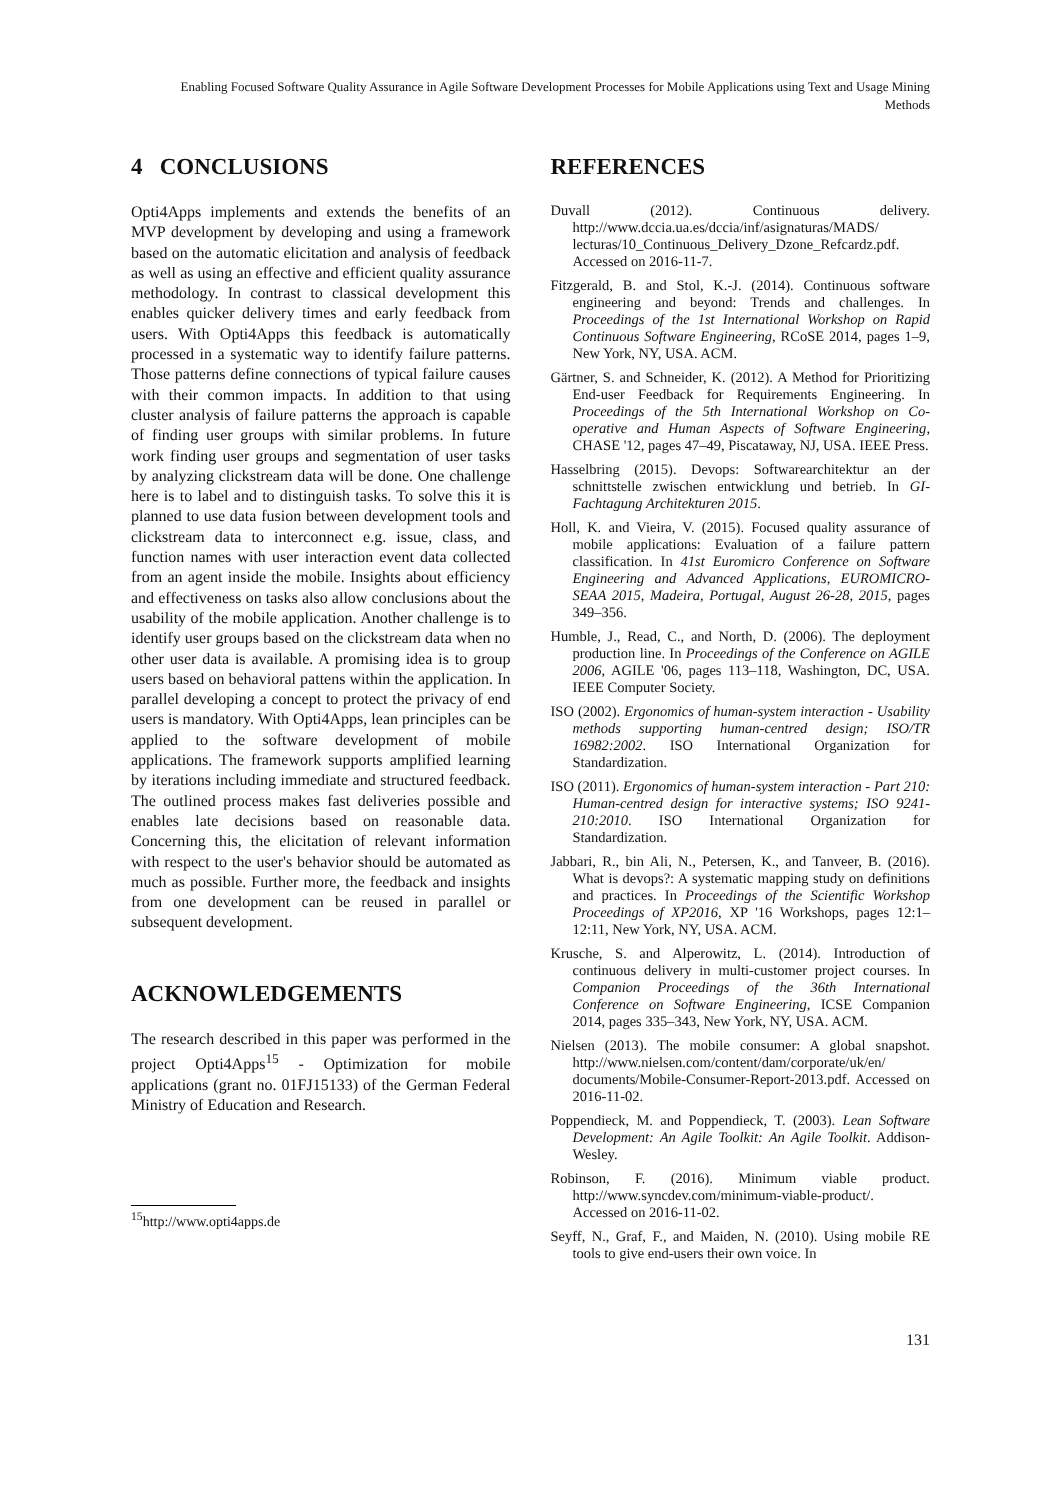Enabling Focused Software Quality Assurance in Agile Software Development Processes for Mobile Applications using Text and Usage Mining Methods
4 CONCLUSIONS
Opti4Apps implements and extends the benefits of an MVP development by developing and using a framework based on the automatic elicitation and analysis of feedback as well as using an effective and efficient quality assurance methodology. In contrast to classical development this enables quicker delivery times and early feedback from users. With Opti4Apps this feedback is automatically processed in a systematic way to identify failure patterns. Those patterns define connections of typical failure causes with their common impacts. In addition to that using cluster analysis of failure patterns the approach is capable of finding user groups with similar problems. In future work finding user groups and segmentation of user tasks by analyzing clickstream data will be done. One challenge here is to label and to distinguish tasks. To solve this it is planned to use data fusion between development tools and clickstream data to interconnect e.g. issue, class, and function names with user interaction event data collected from an agent inside the mobile. Insights about efficiency and effectiveness on tasks also allow conclusions about the usability of the mobile application. Another challenge is to identify user groups based on the clickstream data when no other user data is available. A promising idea is to group users based on behavioral pattens within the application. In parallel developing a concept to protect the privacy of end users is mandatory. With Opti4Apps, lean principles can be applied to the software development of mobile applications. The framework supports amplified learning by iterations including immediate and structured feedback. The outlined process makes fast deliveries possible and enables late decisions based on reasonable data. Concerning this, the elicitation of relevant information with respect to the user's behavior should be automated as much as possible. Further more, the feedback and insights from one development can be reused in parallel or subsequent development.
ACKNOWLEDGEMENTS
The research described in this paper was performed in the project Opti4Apps<sup>15</sup> - Optimization for mobile applications (grant no. 01FJ15133) of the German Federal Ministry of Education and Research.
<sup>15</sup> http://www.opti4apps.de
REFERENCES
Duvall (2012). Continuous delivery. http://www.dccia.ua.es/dccia/inf/asignaturas/MADS/ lecturas/10_Continuous_Delivery_Dzone_Refcardz.pdf. Accessed on 2016-11-7.
Fitzgerald, B. and Stol, K.-J. (2014). Continuous software engineering and beyond: Trends and challenges. In Proceedings of the 1st International Workshop on Rapid Continuous Software Engineering, RCoSE 2014, pages 1–9, New York, NY, USA. ACM.
Gärtner, S. and Schneider, K. (2012). A Method for Prioritizing End-user Feedback for Requirements Engineering. In Proceedings of the 5th International Workshop on Co-operative and Human Aspects of Software Engineering, CHASE '12, pages 47–49, Piscataway, NJ, USA. IEEE Press.
Hasselbring (2015). Devops: Softwarearchitektur an der schnittstelle zwischen entwicklung und betrieb. In GI-Fachtagung Architekturen 2015.
Holl, K. and Vieira, V. (2015). Focused quality assurance of mobile applications: Evaluation of a failure pattern classification. In 41st Euromicro Conference on Software Engineering and Advanced Applications, EUROMICRO-SEAA 2015, Madeira, Portugal, August 26-28, 2015, pages 349–356.
Humble, J., Read, C., and North, D. (2006). The deployment production line. In Proceedings of the Conference on AGILE 2006, AGILE '06, pages 113–118, Washington, DC, USA. IEEE Computer Society.
ISO (2002). Ergonomics of human-system interaction - Usability methods supporting human-centred design; ISO/TR 16982:2002. ISO International Organization for Standardization.
ISO (2011). Ergonomics of human-system interaction - Part 210: Human-centred design for interactive systems; ISO 9241-210:2010. ISO International Organization for Standardization.
Jabbari, R., bin Ali, N., Petersen, K., and Tanveer, B. (2016). What is devops?: A systematic mapping study on definitions and practices. In Proceedings of the Scientific Workshop Proceedings of XP2016, XP '16 Workshops, pages 12:1–12:11, New York, NY, USA. ACM.
Krusche, S. and Alperowitz, L. (2014). Introduction of continuous delivery in multi-customer project courses. In Companion Proceedings of the 36th International Conference on Software Engineering, ICSE Companion 2014, pages 335–343, New York, NY, USA. ACM.
Nielsen (2013). The mobile consumer: A global snapshot. http://www.nielsen.com/content/dam/corporate/uk/en/ documents/Mobile-Consumer-Report-2013.pdf. Accessed on 2016-11-02.
Poppendieck, M. and Poppendieck, T. (2003). Lean Software Development: An Agile Toolkit: An Agile Toolkit. Addison-Wesley.
Robinson, F. (2016). Minimum viable product. http://www.syncdev.com/minimum-viable-product/. Accessed on 2016-11-02.
Seyff, N., Graf, F., and Maiden, N. (2010). Using mobile RE tools to give end-users their own voice. In
131